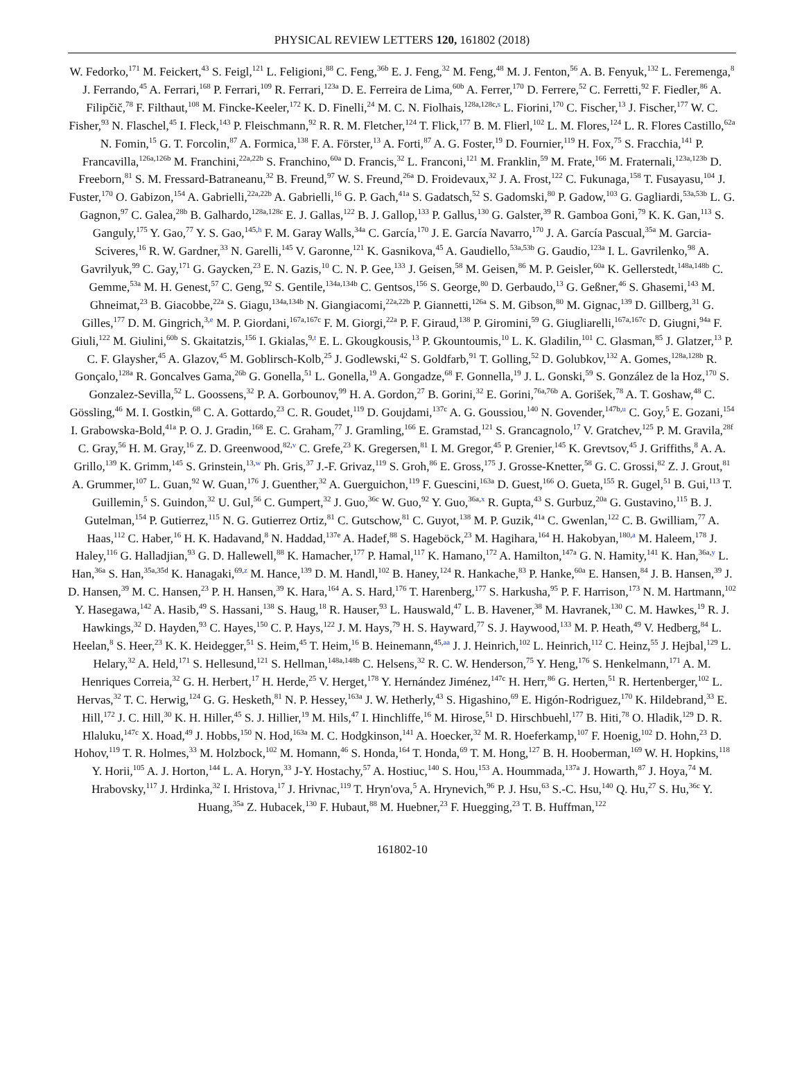PHYSICAL REVIEW LETTERS 120, 161802 (2018)
W. Fedorko,<sup>171</sup> M. Feickert,<sup>43</sup> S. Feigl,<sup>121</sup> L. Feligioni,<sup>88</sup> C. Feng,<sup>36b</sup> E. J. Feng,<sup>32</sup> M. Feng,<sup>48</sup> M. J. Fenton,<sup>56</sup> A. B. Fenyuk,<sup>132</sup> L. Feremenga,<sup>8</sup> J. Ferrando,<sup>45</sup> A. Ferrari,<sup>168</sup> P. Ferrari,<sup>109</sup> R. Ferrari,<sup>123a</sup> D. E. Ferreira de Lima,<sup>60b</sup> A. Ferrer,<sup>170</sup> D. Ferrere,<sup>52</sup> C. Ferretti,<sup>92</sup> F. Fiedler,<sup>86</sup> A. Filipčič,<sup>78</sup> F. Filthaut,<sup>108</sup> M. Fincke-Keeler,<sup>172</sup> K. D. Finelli,<sup>24</sup> M. C. N. Fiolhais,<sup>128a,128c,s</sup> L. Fiorini,<sup>170</sup> C. Fischer,<sup>13</sup> J. Fischer,<sup>177</sup> W. C. Fisher,<sup>93</sup> N. Flaschel,<sup>45</sup> I. Fleck,<sup>143</sup> P. Fleischmann,<sup>92</sup> R. R. M. Fletcher,<sup>124</sup> T. Flick,<sup>177</sup> B. M. Flierl,<sup>102</sup> L. M. Flores,<sup>124</sup> L. R. Flores Castillo,<sup>62a</sup> N. Fomin,<sup>15</sup> G. T. Forcolin,<sup>87</sup> A. Formica,<sup>138</sup> F. A. Förster,<sup>13</sup> A. Forti,<sup>87</sup> A. G. Foster,<sup>19</sup> D. Fournier,<sup>119</sup> H. Fox,<sup>75</sup> S. Fracchia,<sup>141</sup> P. Francavilla,<sup>126a,126b</sup> M. Franchini,<sup>22a,22b</sup> S. Franchino,<sup>60a</sup> D. Francis,<sup>32</sup> L. Franconi,<sup>121</sup> M. Franklin,<sup>59</sup> M. Frate,<sup>166</sup> M. Fraternali,<sup>123a,123b</sup> D. Freeborn,<sup>81</sup> S. M. Fressard-Batraneanu,<sup>32</sup> B. Freund,<sup>97</sup> W. S. Freund,<sup>26a</sup> D. Froidevaux,<sup>32</sup> J. A. Frost,<sup>122</sup> C. Fukunaga,<sup>158</sup> T. Fusayasu,<sup>104</sup> J. Fuster,<sup>170</sup> O. Gabizon,<sup>154</sup> A. Gabrielli,<sup>22a,22b</sup> A. Gabrielli,<sup>16</sup> G. P. Gach,<sup>41a</sup> S. Gadatsch,<sup>52</sup> S. Gadomski,<sup>80</sup> P. Gadow,<sup>103</sup> G. Gagliardi,<sup>53a,53b</sup> L. G. Gagnon,<sup>97</sup> C. Galea,<sup>28b</sup> B. Galhardo,<sup>128a,128c</sup> E. J. Gallas,<sup>122</sup> B. J. Gallop,<sup>133</sup> P. Gallus,<sup>130</sup> G. Galster,<sup>39</sup> R. Gamboa Goni,<sup>79</sup> K. K. Gan,<sup>113</sup> S. Ganguly,<sup>175</sup> Y. Gao,<sup>77</sup> Y. S. Gao,<sup>145,h</sup> F. M. Garay Walls,<sup>34a</sup> C. García,<sup>170</sup> J. E. García Navarro,<sup>170</sup> J. A. García Pascual,<sup>35a</sup> M. Garcia-Sciveres,<sup>16</sup> R. W. Gardner,<sup>33</sup> N. Garelli,<sup>145</sup> V. Garonne,<sup>121</sup> K. Gasnikova,<sup>45</sup> A. Gaudiello,<sup>53a,53b</sup> G. Gaudio,<sup>123a</sup> I. L. Gavrilenko,<sup>98</sup> A. Gavrilyuk,<sup>99</sup> C. Gay,<sup>171</sup> G. Gaycken,<sup>23</sup> E. N. Gazis,<sup>10</sup> C. N. P. Gee,<sup>133</sup> J. Geisen,<sup>58</sup> M. Geisen,<sup>86</sup> M. P. Geisler,<sup>60a</sup> K. Gellerstedt,<sup>148a,148b</sup> C. Gemme,<sup>53a</sup> M. H. Genest,<sup>57</sup> C. Geng,<sup>92</sup> S. Gentile,<sup>134a,134b</sup> C. Gentsos,<sup>156</sup> S. George,<sup>80</sup> D. Gerbaudo,<sup>13</sup> G. Geßner,<sup>46</sup> S. Ghasemi,<sup>143</sup> M. Ghneimat,<sup>23</sup> B. Giacobbe,<sup>22a</sup> S. Giagu,<sup>134a,134b</sup> N. Giangiacomi,<sup>22a,22b</sup> P. Giannetti,<sup>126a</sup> S. M. Gibson,<sup>80</sup> M. Gignac,<sup>139</sup> D. Gillberg,<sup>31</sup> G. Gilles,<sup>177</sup> D. M. Gingrich,<sup>3,e</sup> M. P. Giordani,<sup>167a,167c</sup> F. M. Giorgi,<sup>22a</sup> P. F. Giraud,<sup>138</sup> P. Giromini,<sup>59</sup> G. Giugliarelli,<sup>167a,167c</sup> D. Giugni,<sup>94a</sup> F. Giuli,<sup>122</sup> M. Giulini,<sup>60b</sup> S. Gkaitatzis,<sup>156</sup> I. Gkialas,<sup>9,t</sup> E. L. Gkougkousis,<sup>13</sup> P. Gkountoumis,<sup>10</sup> L. K. Gladilin,<sup>101</sup> C. Glasman,<sup>85</sup> J. Glatzer,<sup>13</sup> P. C. F. Glaysher,<sup>45</sup> A. Glazov,<sup>45</sup> M. Goblirsch-Kolb,<sup>25</sup> J. Godlewski,<sup>42</sup> S. Goldfarb,<sup>91</sup> T. Golling,<sup>52</sup> D. Golubkov,<sup>132</sup> A. Gomes,<sup>128a,128b</sup> R. Gonçalo,<sup>128a</sup> R. Goncalves Gama,<sup>26b</sup> G. Gonella,<sup>51</sup> L. Gonella,<sup>19</sup> A. Gongadze,<sup>68</sup> F. Gonnella,<sup>19</sup> J. L. Gonski,<sup>59</sup> S. González de la Hoz,<sup>170</sup> S. Gonzalez-Sevilla,<sup>52</sup> L. Goossens,<sup>32</sup> P. A. Gorbounov,<sup>99</sup> H. A. Gordon,<sup>27</sup> B. Gorini,<sup>32</sup> E. Gorini,<sup>76a,76b</sup> A. Gorišek,<sup>78</sup> A. T. Goshaw,<sup>48</sup> C. Gössling,<sup>46</sup> M. I. Gostkin,<sup>68</sup> C. A. Gottardo,<sup>23</sup> C. R. Goudet,<sup>119</sup> D. Goujdami,<sup>137c</sup> A. G. Goussiou,<sup>140</sup> N. Govender,<sup>147b,u</sup> C. Goy,<sup>5</sup> E. Gozani,<sup>154</sup> I. Grabowska-Bold,<sup>41a</sup> P. O. J. Gradin,<sup>168</sup> E. C. Graham,<sup>77</sup> J. Gramling,<sup>166</sup> E. Gramstad,<sup>121</sup> S. Grancagnolo,<sup>17</sup> V. Gratchev,<sup>125</sup> P. M. Gravila,<sup>28f</sup> C. Gray,<sup>56</sup> H. M. Gray,<sup>16</sup> Z. D. Greenwood,<sup>82,v</sup> C. Grefe,<sup>23</sup> K. Gregersen,<sup>81</sup> I. M. Gregor,<sup>45</sup> P. Grenier,<sup>145</sup> K. Grevtsov,<sup>45</sup> J. Griffiths,<sup>8</sup> A. A. Grillo,<sup>139</sup> K. Grimm,<sup>145</sup> S. Grinstein,<sup>13,w</sup> Ph. Gris,<sup>37</sup> J.-F. Grivaz,<sup>119</sup> S. Groh,<sup>86</sup> E. Gross,<sup>175</sup> J. Grosse-Knetter,<sup>58</sup> G. C. Grossi,<sup>82</sup> Z. J. Grout,<sup>81</sup> A. Grummer,<sup>107</sup> L. Guan,<sup>92</sup> W. Guan,<sup>176</sup> J. Guenther,<sup>32</sup> A. Guerguichon,<sup>119</sup> F. Guescini,<sup>163a</sup> D. Guest,<sup>166</sup> O. Gueta,<sup>155</sup> R. Gugel,<sup>51</sup> B. Gui,<sup>113</sup> T. Guillemin,<sup>5</sup> S. Guindon,<sup>32</sup> U. Gul,<sup>56</sup> C. Gumpert,<sup>32</sup> J. Guo,<sup>36c</sup> W. Guo,<sup>92</sup> Y. Guo,<sup>36a,x</sup> R. Gupta,<sup>43</sup> S. Gurbuz,<sup>20a</sup> G. Gustavino,<sup>115</sup> B. J. Gutelman,<sup>154</sup> P. Gutierrez,<sup>115</sup> N. G. Gutierrez Ortiz,<sup>81</sup> C. Gutschow,<sup>81</sup> C. Guyot,<sup>138</sup> M. P. Guzik,<sup>41a</sup> C. Gwenlan,<sup>122</sup> C. B. Gwilliam,<sup>77</sup> A. Haas,<sup>112</sup> C. Haber,<sup>16</sup> H. K. Hadavand,<sup>8</sup> N. Haddad,<sup>137e</sup> A. Hadef,<sup>88</sup> S. Hageböck,<sup>23</sup> M. Hagihara,<sup>164</sup> H. Hakobyan,<sup>180,a</sup> M. Haleem,<sup>178</sup> J. Haley,<sup>116</sup> G. Halladjian,<sup>93</sup> G. D. Hallewell,<sup>88</sup> K. Hamacher,<sup>177</sup> P. Hamal,<sup>117</sup> K. Hamano,<sup>172</sup> A. Hamilton,<sup>147a</sup> G. N. Hamity,<sup>141</sup> K. Han,<sup>36a,y</sup> L. Han,<sup>36a</sup> S. Han,<sup>35a,35d</sup> K. Hanagaki,<sup>69,z</sup> M. Hance,<sup>139</sup> D. M. Handl,<sup>102</sup> B. Haney,<sup>124</sup> R. Hankache,<sup>83</sup> P. Hanke,<sup>60a</sup> E. Hansen,<sup>84</sup> J. B. Hansen,<sup>39</sup> J. D. Hansen,<sup>39</sup> M. C. Hansen,<sup>23</sup> P. H. Hansen,<sup>39</sup> K. Hara,<sup>164</sup> A. S. Hard,<sup>176</sup> T. Harenberg,<sup>177</sup> S. Harkusha,<sup>95</sup> P. F. Harrison,<sup>173</sup> N. M. Hartmann,<sup>102</sup> Y. Hasegawa,<sup>142</sup> A. Hasib,<sup>49</sup> S. Hassani,<sup>138</sup> S. Haug,<sup>18</sup> R. Hauser,<sup>93</sup> L. Hauswald,<sup>47</sup> L. B. Havener,<sup>38</sup> M. Havranek,<sup>130</sup> C. M. Hawkes,<sup>19</sup> R. J. Hawkings,<sup>32</sup> D. Hayden,<sup>93</sup> C. Hayes,<sup>150</sup> C. P. Hays,<sup>122</sup> J. M. Hays,<sup>79</sup> H. S. Hayward,<sup>77</sup> S. J. Haywood,<sup>133</sup> M. P. Heath,<sup>49</sup> V. Hedberg,<sup>84</sup> L. Heelan,<sup>8</sup> S. Heer,<sup>23</sup> K. K. Heidegger,<sup>51</sup> S. Heim,<sup>45</sup> T. Heim,<sup>16</sup> B. Heinemann,<sup>45,aa</sup> J. J. Heinrich,<sup>102</sup> L. Heinrich,<sup>112</sup> C. Heinz,<sup>55</sup> J. Hejbal,<sup>129</sup> L. Helary,<sup>32</sup> A. Held,<sup>171</sup> S. Hellesund,<sup>121</sup> S. Hellman,<sup>148a,148b</sup> C. Helsens,<sup>32</sup> R. C. W. Henderson,<sup>75</sup> Y. Heng,<sup>176</sup> S. Henkelmann,<sup>171</sup> A. M. Henriques Correia,<sup>32</sup> G. H. Herbert,<sup>17</sup> H. Herde,<sup>25</sup> V. Herget,<sup>178</sup> Y. Hernández Jiménez,<sup>147c</sup> H. Herr,<sup>86</sup> G. Herten,<sup>51</sup> R. Hertenberger,<sup>102</sup> L. Hervas,<sup>32</sup> T. C. Herwig,<sup>124</sup> G. G. Hesketh,<sup>81</sup> N. P. Hessey,<sup>163a</sup> J. W. Hetherly,<sup>43</sup> S. Higashino,<sup>69</sup> E. Higón-Rodriguez,<sup>170</sup> K. Hildebrand,<sup>33</sup> E. Hill,<sup>172</sup> J. C. Hill,<sup>30</sup> K. H. Hiller,<sup>45</sup> S. J. Hillier,<sup>19</sup> M. Hils,<sup>47</sup> I. Hinchliffe,<sup>16</sup> M. Hirose,<sup>51</sup> D. Hirschbuehl,<sup>177</sup> B. Hiti,<sup>78</sup> O. Hladik,<sup>129</sup> D. R. Hlaluku,<sup>147c</sup> X. Hoad,<sup>49</sup> J. Hobbs,<sup>150</sup> N. Hod,<sup>163a</sup> M. C. Hodgkinson,<sup>141</sup> A. Hoecker,<sup>32</sup> M. R. Hoeferkamp,<sup>107</sup> F. Hoenig,<sup>102</sup> D. Hohn,<sup>23</sup> D. Hohov,<sup>119</sup> T. R. Holmes,<sup>33</sup> M. Holzbock,<sup>102</sup> M. Homann,<sup>46</sup> S. Honda,<sup>164</sup> T. Honda,<sup>69</sup> T. M. Hong,<sup>127</sup> B. H. Hooberman,<sup>169</sup> W. H. Hopkins,<sup>118</sup> Y. Horii,<sup>105</sup> A. J. Horton,<sup>144</sup> L. A. Horyn,<sup>33</sup> J-Y. Hostachy,<sup>57</sup> A. Hostiuc,<sup>140</sup> S. Hou,<sup>153</sup> A. Hoummada,<sup>137a</sup> J. Howarth,<sup>87</sup> J. Hoya,<sup>74</sup> M. Hrabovsky,<sup>117</sup> J. Hrdinka,<sup>32</sup> I. Hristova,<sup>17</sup> J. Hrivnac,<sup>119</sup> T. Hryn'ova,<sup>5</sup> A. Hrynevich,<sup>96</sup> P. J. Hsu,<sup>63</sup> S.-C. Hsu,<sup>140</sup> Q. Hu,<sup>27</sup> S. Hu,<sup>36c</sup> Y. Huang,<sup>35a</sup> Z. Hubacek,<sup>130</sup> F. Hubaut,<sup>88</sup> M. Huebner,<sup>23</sup> F. Huegging,<sup>23</sup> T. B. Huffman,<sup>122</sup>
161802-10